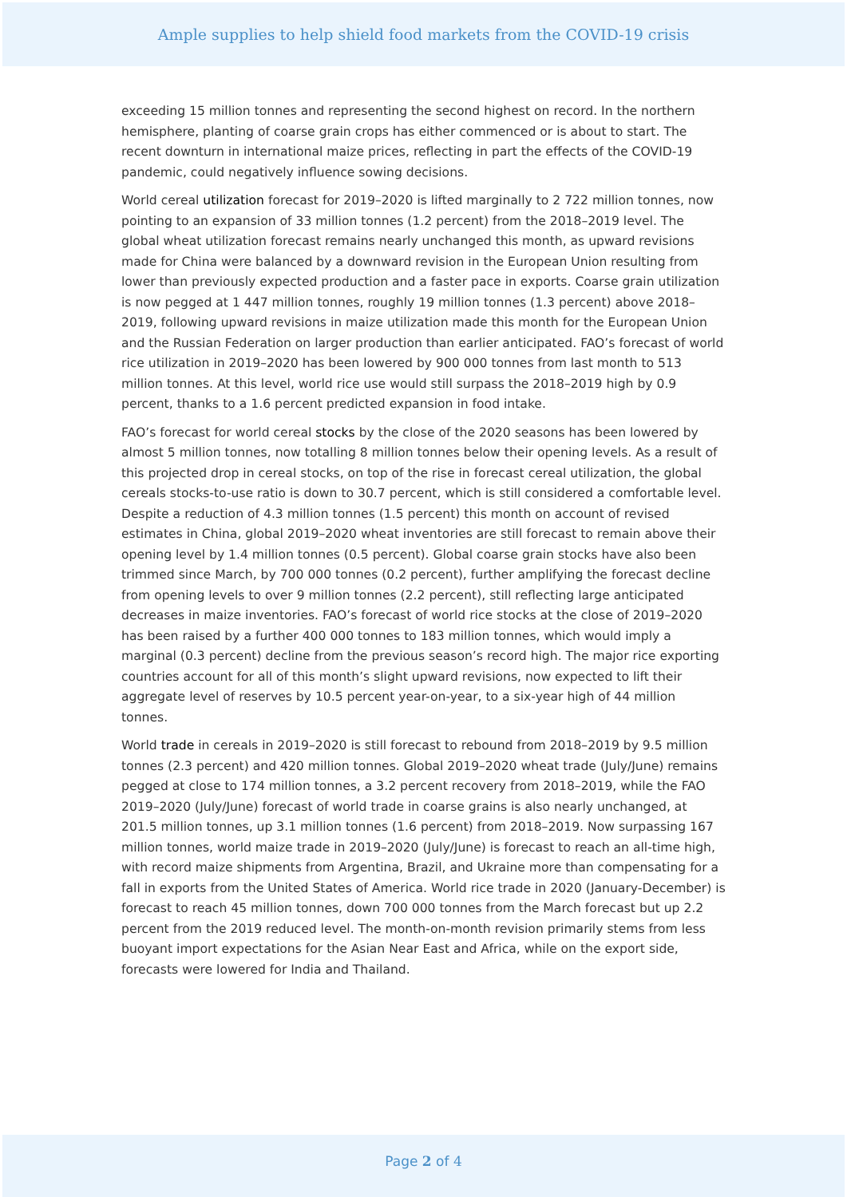Ample supplies to help shield food markets from the COVID-19 crisis
exceeding 15 million tonnes and representing the second highest on record. In the northern hemisphere, planting of coarse grain crops has either commenced or is about to start. The recent downturn in international maize prices, reflecting in part the effects of the COVID-19 pandemic, could negatively influence sowing decisions.
World cereal utilization forecast for 2019–2020 is lifted marginally to 2 722 million tonnes, now pointing to an expansion of 33 million tonnes (1.2 percent) from the 2018–2019 level. The global wheat utilization forecast remains nearly unchanged this month, as upward revisions made for China were balanced by a downward revision in the European Union resulting from lower than previously expected production and a faster pace in exports. Coarse grain utilization is now pegged at 1 447 million tonnes, roughly 19 million tonnes (1.3 percent) above 2018–2019, following upward revisions in maize utilization made this month for the European Union and the Russian Federation on larger production than earlier anticipated. FAO’s forecast of world rice utilization in 2019–2020 has been lowered by 900 000 tonnes from last month to 513 million tonnes. At this level, world rice use would still surpass the 2018–2019 high by 0.9 percent, thanks to a 1.6 percent predicted expansion in food intake.
FAO’s forecast for world cereal stocks by the close of the 2020 seasons has been lowered by almost 5 million tonnes, now totalling 8 million tonnes below their opening levels. As a result of this projected drop in cereal stocks, on top of the rise in forecast cereal utilization, the global cereals stocks-to-use ratio is down to 30.7 percent, which is still considered a comfortable level. Despite a reduction of 4.3 million tonnes (1.5 percent) this month on account of revised estimates in China, global 2019–2020 wheat inventories are still forecast to remain above their opening level by 1.4 million tonnes (0.5 percent). Global coarse grain stocks have also been trimmed since March, by 700 000 tonnes (0.2 percent), further amplifying the forecast decline from opening levels to over 9 million tonnes (2.2 percent), still reflecting large anticipated decreases in maize inventories. FAO’s forecast of world rice stocks at the close of 2019–2020 has been raised by a further 400 000 tonnes to 183 million tonnes, which would imply a marginal (0.3 percent) decline from the previous season’s record high. The major rice exporting countries account for all of this month’s slight upward revisions, now expected to lift their aggregate level of reserves by 10.5 percent year-on-year, to a six-year high of 44 million tonnes.
World trade in cereals in 2019–2020 is still forecast to rebound from 2018–2019 by 9.5 million tonnes (2.3 percent) and 420 million tonnes. Global 2019–2020 wheat trade (July/June) remains pegged at close to 174 million tonnes, a 3.2 percent recovery from 2018–2019, while the FAO 2019–2020 (July/June) forecast of world trade in coarse grains is also nearly unchanged, at 201.5 million tonnes, up 3.1 million tonnes (1.6 percent) from 2018–2019. Now surpassing 167 million tonnes, world maize trade in 2019–2020 (July/June) is forecast to reach an all-time high, with record maize shipments from Argentina, Brazil, and Ukraine more than compensating for a fall in exports from the United States of America. World rice trade in 2020 (January-December) is forecast to reach 45 million tonnes, down 700 000 tonnes from the March forecast but up 2.2 percent from the 2019 reduced level. The month-on-month revision primarily stems from less buoyant import expectations for the Asian Near East and Africa, while on the export side, forecasts were lowered for India and Thailand.
Page 2 of 4